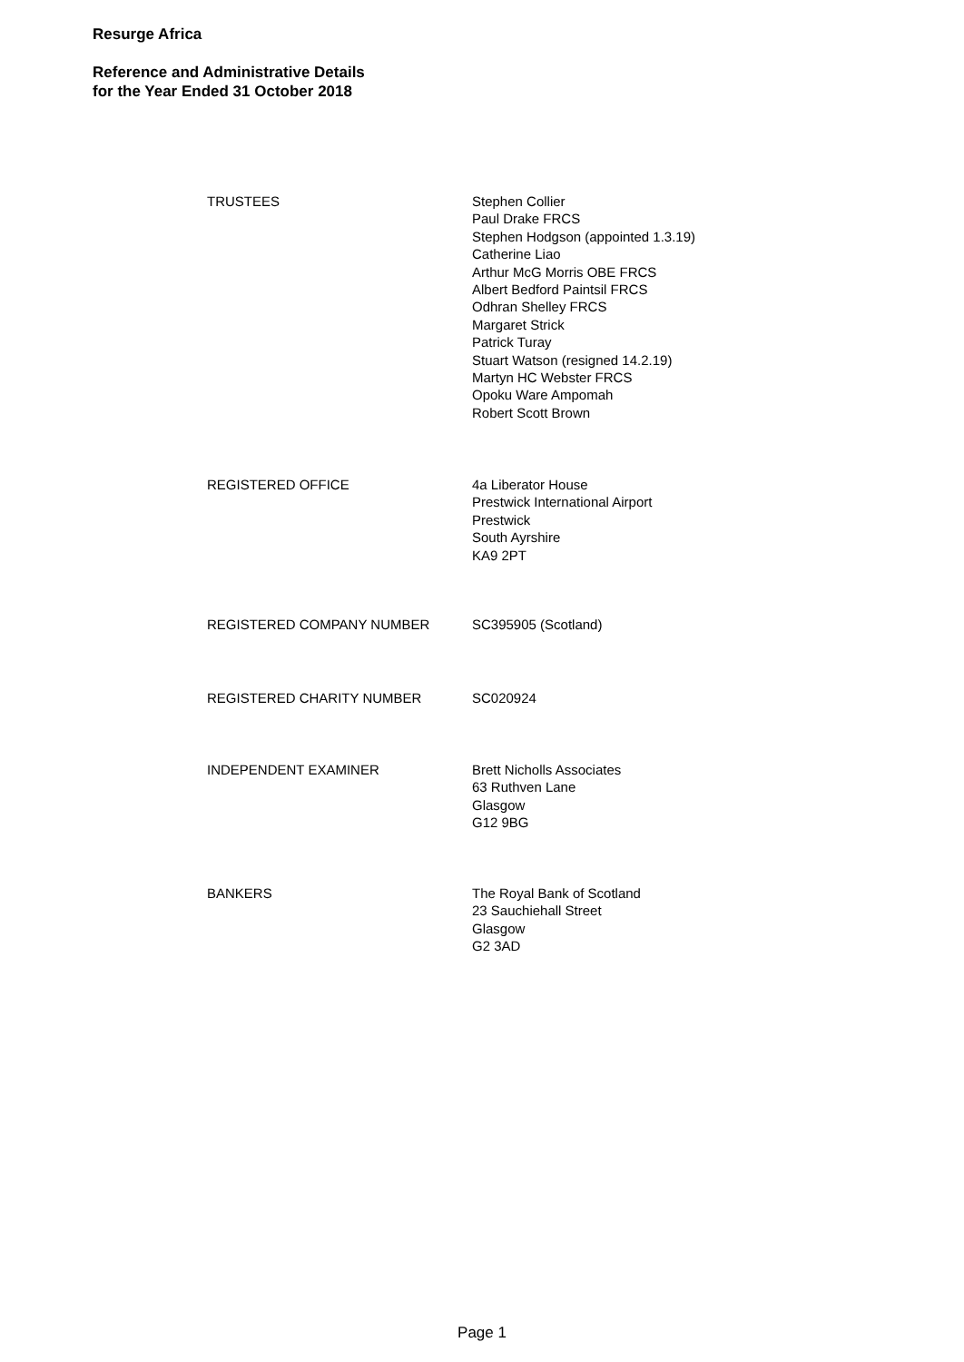Resurge Africa
Reference and Administrative Details
for the Year Ended 31 October 2018
TRUSTEES Stephen Collier
Paul Drake FRCS
Stephen Hodgson (appointed 1.3.19)
Catherine Liao
Arthur McG Morris OBE FRCS
Albert Bedford Paintsil FRCS
Odhran Shelley FRCS
Margaret Strick
Patrick Turay
Stuart Watson (resigned 14.2.19)
Martyn HC Webster FRCS
Opoku Ware Ampomah
Robert Scott Brown
REGISTERED OFFICE 4a Liberator House
Prestwick International Airport
Prestwick
South Ayrshire
KA9 2PT
REGISTERED COMPANY NUMBER SC395905 (Scotland)
REGISTERED CHARITY NUMBER SC020924
INDEPENDENT EXAMINER Brett Nicholls Associates
63 Ruthven Lane
Glasgow
G12 9BG
BANKERS The Royal Bank of Scotland
23 Sauchiehall Street
Glasgow
G2 3AD
Page 1